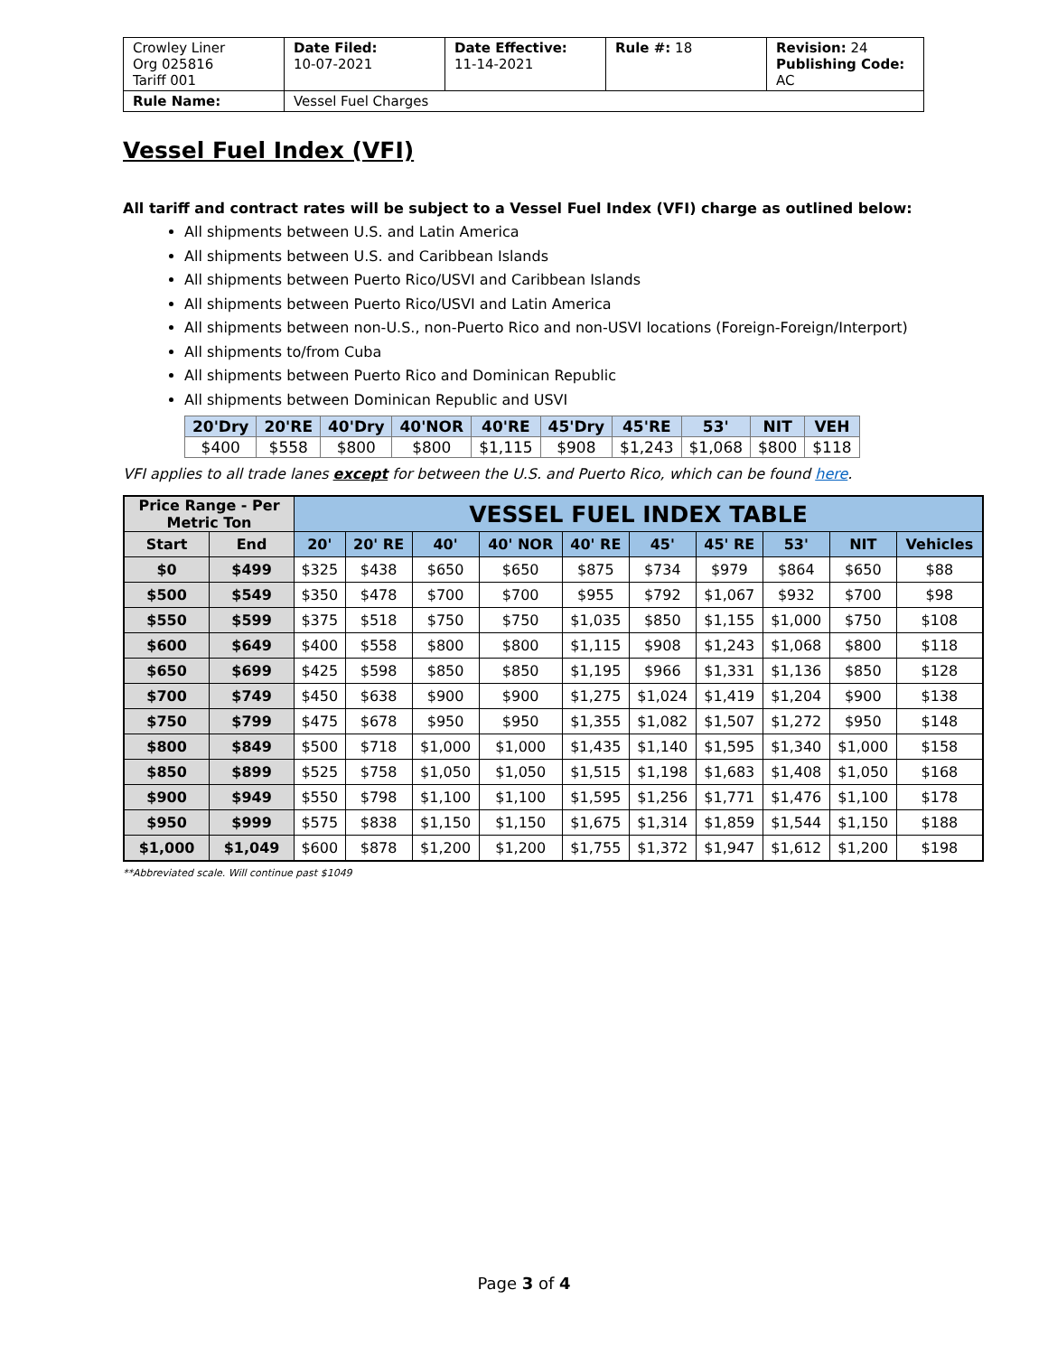| Crowley Liner Org 025816 Tariff 001 | Date Filed: 10-07-2021 | Date Effective: 11-14-2021 | Rule #: 18 | Revision: 24 Publishing Code: AC |
| Rule Name: | Vessel Fuel Charges | | | |
Vessel Fuel Index (VFI)
All tariff and contract rates will be subject to a Vessel Fuel Index (VFI) charge as outlined below:
All shipments between U.S. and Latin America
All shipments between U.S. and Caribbean Islands
All shipments between Puerto Rico/USVI and Caribbean Islands
All shipments between Puerto Rico/USVI and Latin America
All shipments between non-U.S., non-Puerto Rico and non-USVI locations (Foreign-Foreign/Interport)
All shipments to/from Cuba
All shipments between Puerto Rico and Dominican Republic
All shipments between Dominican Republic and USVI
| 20'Dry | 20'RE | 40'Dry | 40'NOR | 40'RE | 45'Dry | 45'RE | 53' | NIT | VEH |
| --- | --- | --- | --- | --- | --- | --- | --- | --- | --- |
| $400 | $558 | $800 | $800 | $1,115 | $908 | $1,243 | $1,068 | $800 | $118 |
VFI applies to all trade lanes except for between the U.S. and Puerto Rico, which can be found here.
| Price Range - Per Metric Ton | | VESSEL FUEL INDEX TABLE | | | | | | | | | |
| --- | --- | --- | --- | --- | --- | --- | --- | --- | --- | --- | --- |
| Start | End | 20' | 20' RE | 40' | 40' NOR | 40' RE | 45' | 45' RE | 53' | NIT | Vehicles |
| $0 | $499 | $325 | $438 | $650 | $650 | $875 | $734 | $979 | $864 | $650 | $88 |
| $500 | $549 | $350 | $478 | $700 | $700 | $955 | $792 | $1,067 | $932 | $700 | $98 |
| $550 | $599 | $375 | $518 | $750 | $750 | $1,035 | $850 | $1,155 | $1,000 | $750 | $108 |
| $600 | $649 | $400 | $558 | $800 | $800 | $1,115 | $908 | $1,243 | $1,068 | $800 | $118 |
| $650 | $699 | $425 | $598 | $850 | $850 | $1,195 | $966 | $1,331 | $1,136 | $850 | $128 |
| $700 | $749 | $450 | $638 | $900 | $900 | $1,275 | $1,024 | $1,419 | $1,204 | $900 | $138 |
| $750 | $799 | $475 | $678 | $950 | $950 | $1,355 | $1,082 | $1,507 | $1,272 | $950 | $148 |
| $800 | $849 | $500 | $718 | $1,000 | $1,000 | $1,435 | $1,140 | $1,595 | $1,340 | $1,000 | $158 |
| $850 | $899 | $525 | $758 | $1,050 | $1,050 | $1,515 | $1,198 | $1,683 | $1,408 | $1,050 | $168 |
| $900 | $949 | $550 | $798 | $1,100 | $1,100 | $1,595 | $1,256 | $1,771 | $1,476 | $1,100 | $178 |
| $950 | $999 | $575 | $838 | $1,150 | $1,150 | $1,675 | $1,314 | $1,859 | $1,544 | $1,150 | $188 |
| $1,000 | $1,049 | $600 | $878 | $1,200 | $1,200 | $1,755 | $1,372 | $1,947 | $1,612 | $1,200 | $198 |
**Abbreviated scale. Will continue past $1049
Page 3 of 4